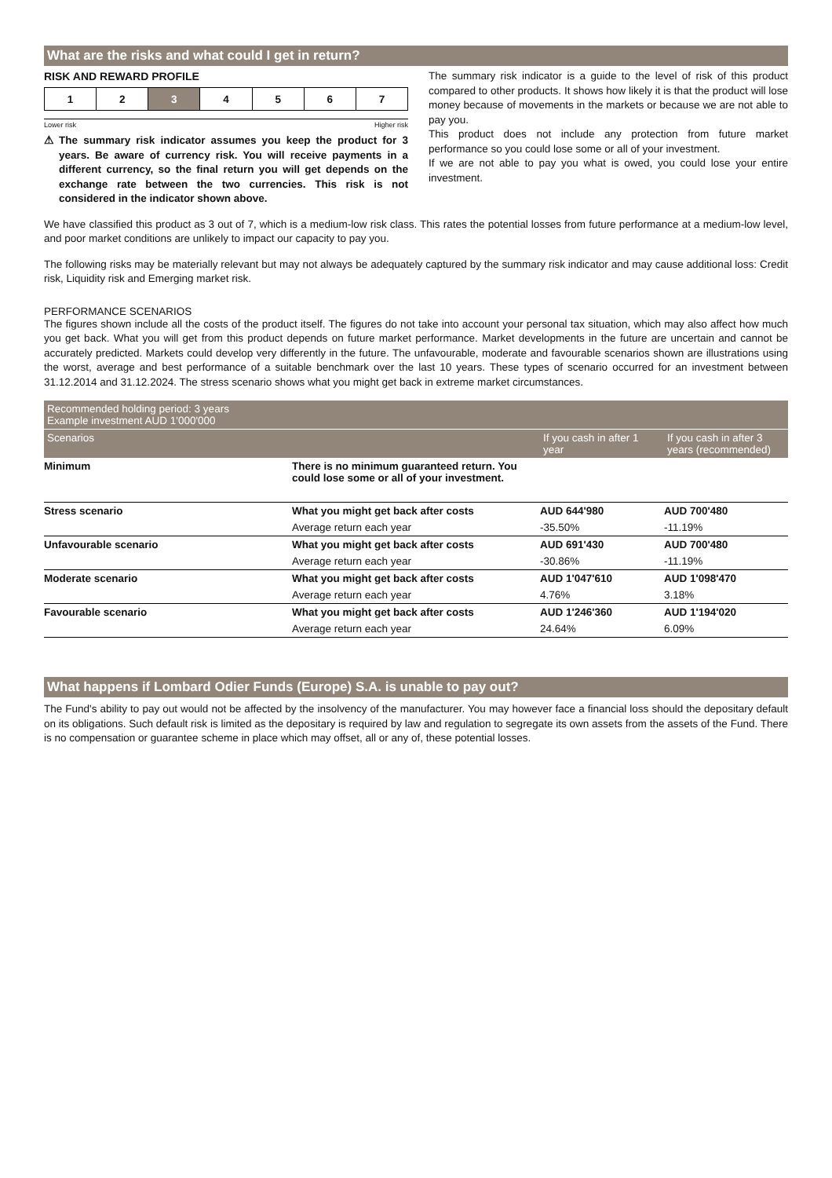What are the risks and what could I get in return?
RISK AND REWARD PROFILE
| 1 | 2 | 3 | 4 | 5 | 6 | 7 |
Lower risk Higher risk
⚠ The summary risk indicator assumes you keep the product for 3 years. Be aware of currency risk. You will receive payments in a different currency, so the final return you will get depends on the exchange rate between the two currencies. This risk is not considered in the indicator shown above.
The summary risk indicator is a guide to the level of risk of this product compared to other products. It shows how likely it is that the product will lose money because of movements in the markets or because we are not able to pay you.
This product does not include any protection from future market performance so you could lose some or all of your investment.
If we are not able to pay you what is owed, you could lose your entire investment.
We have classified this product as 3 out of 7, which is a medium-low risk class. This rates the potential losses from future performance at a medium-low level, and poor market conditions are unlikely to impact our capacity to pay you.
The following risks may be materially relevant but may not always be adequately captured by the summary risk indicator and may cause additional loss: Credit risk, Liquidity risk and Emerging market risk.
PERFORMANCE SCENARIOS
The figures shown include all the costs of the product itself. The figures do not take into account your personal tax situation, which may also affect how much you get back. What you will get from this product depends on future market performance. Market developments in the future are uncertain and cannot be accurately predicted. Markets could develop very differently in the future. The unfavourable, moderate and favourable scenarios shown are illustrations using the worst, average and best performance of a suitable benchmark over the last 10 years. These types of scenario occurred for an investment between 31.12.2014 and 31.12.2024. The stress scenario shows what you might get back in extreme market circumstances.
| Recommended holding period: 3 years Example investment AUD 1'000'000 | | | |
| --- | --- | --- | --- |
| Scenarios | | If you cash in after 1 year | If you cash in after 3 years (recommended) |
| Minimum | There is no minimum guaranteed return. You could lose some or all of your investment. | | |
| Stress scenario | What you might get back after costs | AUD 644'980 | AUD 700'480 |
| | Average return each year | -35.50% | -11.19% |
| Unfavourable scenario | What you might get back after costs | AUD 691'430 | AUD 700'480 |
| | Average return each year | -30.86% | -11.19% |
| Moderate scenario | What you might get back after costs | AUD 1'047'610 | AUD 1'098'470 |
| | Average return each year | 4.76% | 3.18% |
| Favourable scenario | What you might get back after costs | AUD 1'246'360 | AUD 1'194'020 |
| | Average return each year | 24.64% | 6.09% |
What happens if Lombard Odier Funds (Europe) S.A. is unable to pay out?
The Fund's ability to pay out would not be affected by the insolvency of the manufacturer. You may however face a financial loss should the depositary default on its obligations. Such default risk is limited as the depositary is required by law and regulation to segregate its own assets from the assets of the Fund. There is no compensation or guarantee scheme in place which may offset, all or any of, these potential losses.